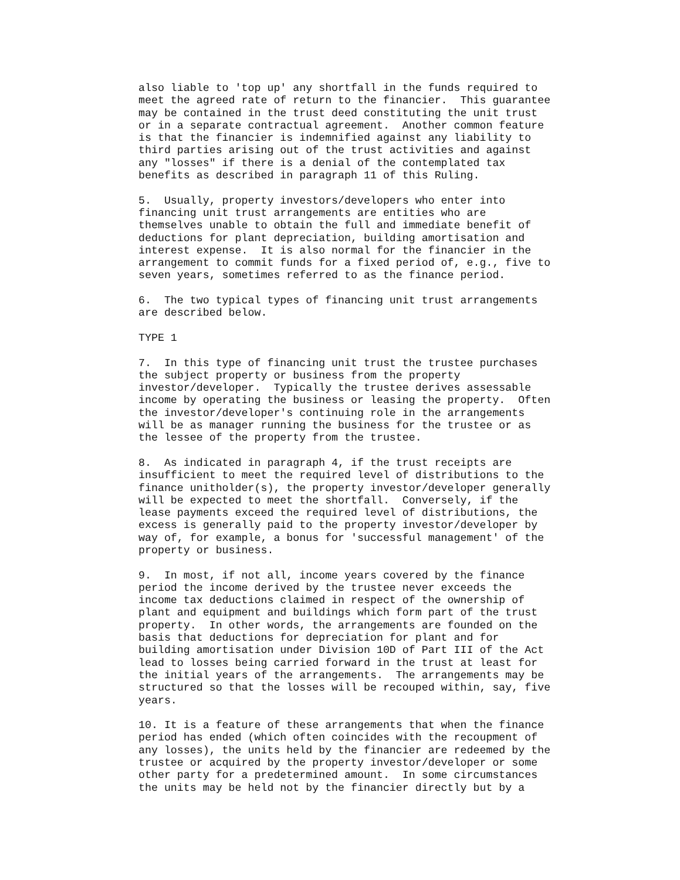also liable to 'top up' any shortfall in the funds required to
meet the agreed rate of return to the financier.  This guarantee
may be contained in the trust deed constituting the unit trust
or in a separate contractual agreement.  Another common feature
is that the financier is indemnified against any liability to
third parties arising out of the trust activities and against
any "losses" if there is a denial of the contemplated tax
benefits as described in paragraph 11 of this Ruling.

5.  Usually, property investors/developers who enter into
financing unit trust arrangements are entities who are
themselves unable to obtain the full and immediate benefit of
deductions for plant depreciation, building amortisation and
interest expense.  It is also normal for the financier in the
arrangement to commit funds for a fixed period of, e.g., five to
seven years, sometimes referred to as the finance period.

6.  The two typical types of financing unit trust arrangements
are described below.

TYPE 1

7.  In this type of financing unit trust the trustee purchases
the subject property or business from the property
investor/developer.  Typically the trustee derives assessable
income by operating the business or leasing the property.  Often
the investor/developer's continuing role in the arrangements
will be as manager running the business for the trustee or as
the lessee of the property from the trustee.

8.  As indicated in paragraph 4, if the trust receipts are
insufficient to meet the required level of distributions to the
finance unitholder(s), the property investor/developer generally
will be expected to meet the shortfall.  Conversely, if the
lease payments exceed the required level of distributions, the
excess is generally paid to the property investor/developer by
way of, for example, a bonus for 'successful management' of the
property or business.

9.  In most, if not all, income years covered by the finance
period the income derived by the trustee never exceeds the
income tax deductions claimed in respect of the ownership of
plant and equipment and buildings which form part of the trust
property.  In other words, the arrangements are founded on the
basis that deductions for depreciation for plant and for
building amortisation under Division 10D of Part III of the Act
lead to losses being carried forward in the trust at least for
the initial years of the arrangements.  The arrangements may be
structured so that the losses will be recouped within, say, five
years.

10. It is a feature of these arrangements that when the finance
period has ended (which often coincides with the recoupment of
any losses), the units held by the financier are redeemed by the
trustee or acquired by the property investor/developer or some
other party for a predetermined amount.  In some circumstances
the units may be held not by the financier directly but by a